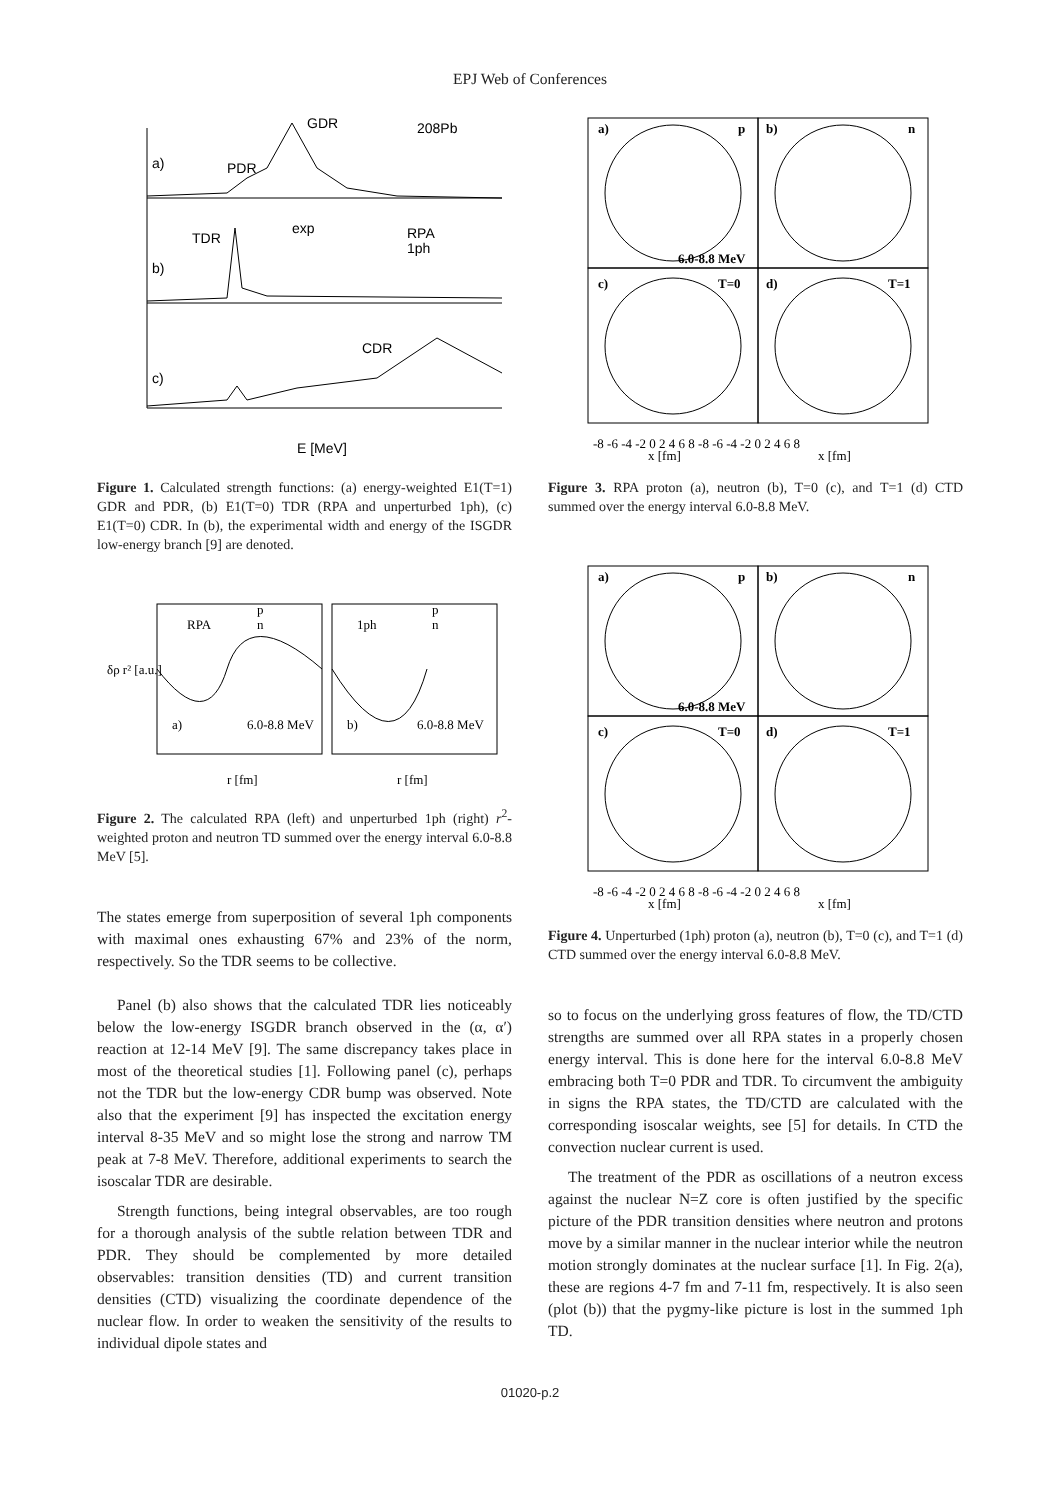EPJ Web of Conferences
GDR
208Pb
PDR
TDR
CDR
a)
b)
c)
RPA
1ph
exp
E [MeV]
Figure 1. Calculated strength functions: (a) energy-weighted E1(T=1) GDR and PDR, (b) E1(T=0) TDR (RPA and unperturbed 1ph), (c) E1(T=0) CDR. In (b), the experimental width and energy of the ISGDR low-energy branch [9] are denoted.
RPA
1ph
a)
6.0-8.8 MeV
b)
6.0-8.8 MeV
p
n
p
n
r [fm]
r [fm]
δρ r² [a.u.]
Figure 2. The calculated RPA (left) and unperturbed 1ph (right) r<sup>2</sup>-weighted proton and neutron TD summed over the energy interval 6.0-8.8 MeV [5].
The states emerge from superposition of several 1ph components with maximal ones exhausting 67% and 23% of the norm, respectively. So the TDR seems to be collective.
Panel (b) also shows that the calculated TDR lies noticeably below the low-energy ISGDR branch observed in the (α, α′) reaction at 12-14 MeV [9]. The same discrepancy takes place in most of the theoretical studies [1]. Following panel (c), perhaps not the TDR but the low-energy CDR bump was observed. Note also that the experiment [9] has inspected the excitation energy interval 8-35 MeV and so might lose the strong and narrow TM peak at 7-8 MeV. Therefore, additional experiments to search the isoscalar TDR are desirable.
Strength functions, being integral observables, are too rough for a thorough analysis of the subtle relation between TDR and PDR. They should be complemented by more detailed observables: transition densities (TD) and current transition densities (CTD) visualizing the coordinate dependence of the nuclear flow. In order to weaken the sensitivity of the results to individual dipole states and
a)
p
b)
n
c)
T=0
d)
T=1
6.0-8.8 MeV
-8 -6 -4 -2 0 2 4 6 8 -8 -6 -4 -2 0 2 4 6 8
x [fm]
x [fm]
Figure 3. RPA proton (a), neutron (b), T=0 (c), and T=1 (d) CTD summed over the energy interval 6.0-8.8 MeV.
a)
p
b)
n
c)
T=0
d)
T=1
6.0-8.8 MeV
-8 -6 -4 -2 0 2 4 6 8 -8 -6 -4 -2 0 2 4 6 8
x [fm]
x [fm]
Figure 4. Unperturbed (1ph) proton (a), neutron (b), T=0 (c), and T=1 (d) CTD summed over the energy interval 6.0-8.8 MeV.
so to focus on the underlying gross features of flow, the TD/CTD strengths are summed over all RPA states in a properly chosen energy interval. This is done here for the interval 6.0-8.8 MeV embracing both T=0 PDR and TDR. To circumvent the ambiguity in signs the RPA states, the TD/CTD are calculated with the corresponding isoscalar weights, see [5] for details. In CTD the convection nuclear current is used.
The treatment of the PDR as oscillations of a neutron excess against the nuclear N=Z core is often justified by the specific picture of the PDR transition densities where neutron and protons move by a similar manner in the nuclear interior while the neutron motion strongly dominates at the nuclear surface [1]. In Fig. 2(a), these are regions 4-7 fm and 7-11 fm, respectively. It is also seen (plot (b)) that the pygmy-like picture is lost in the summed 1ph TD.
01020-p.2